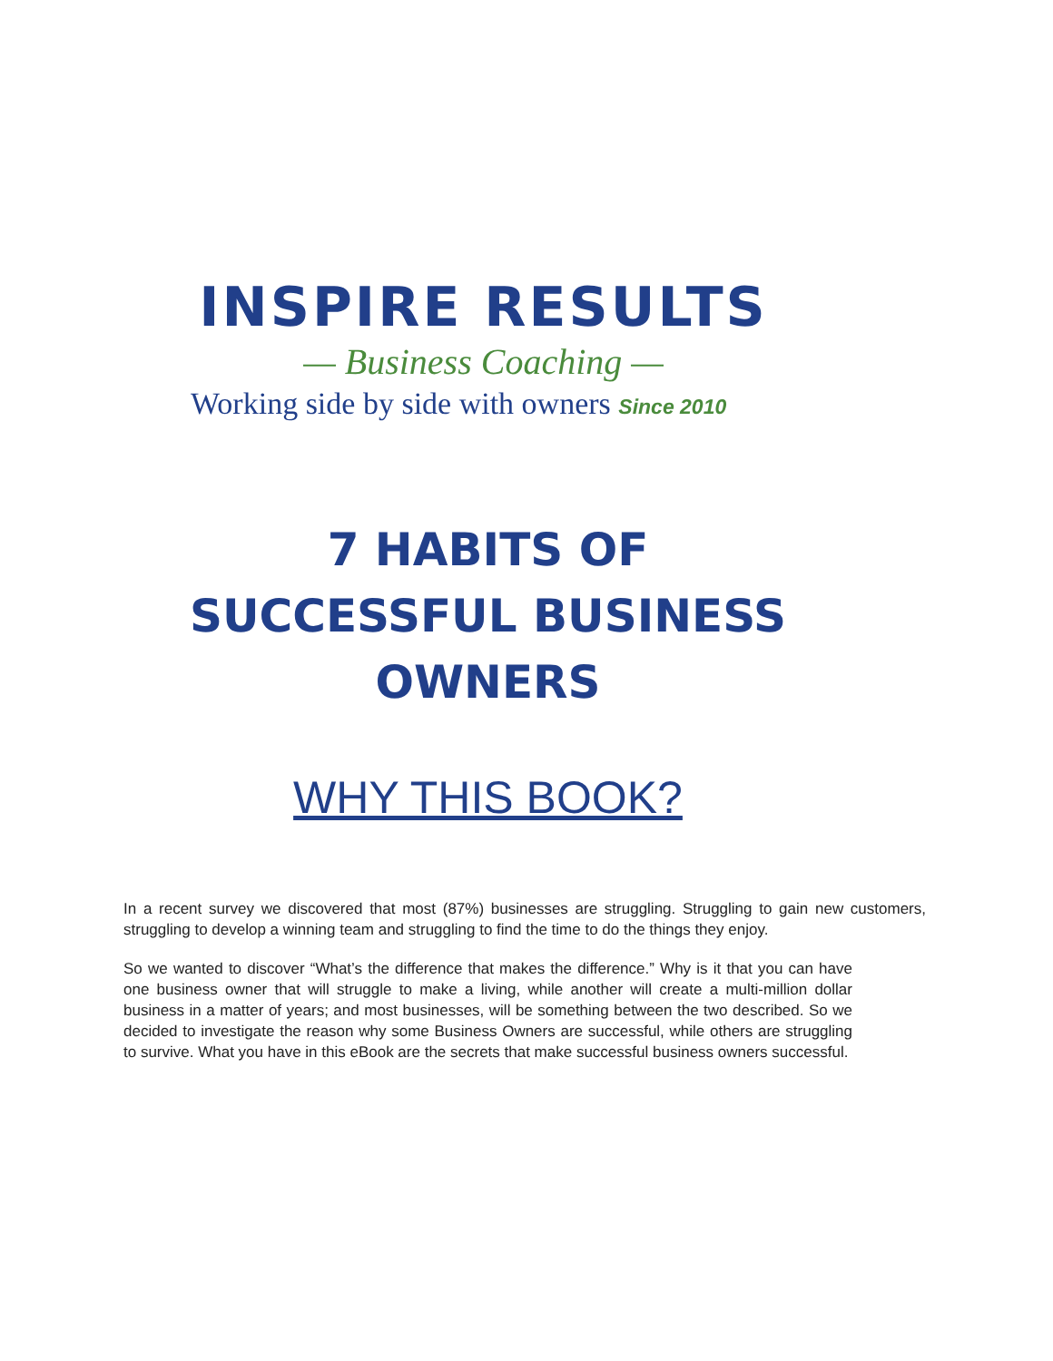INSPIRE RESULTS
— Business Coaching —
Working side by side with owners Since 2010
7 HABITS OF
SUCCESSFUL BUSINESS
OWNERS
WHY THIS BOOK?
In a recent survey we discovered that most (87%) businesses are struggling. Struggling to gain new customers, struggling to develop a winning team and struggling to find the time to do the things they enjoy.
So we wanted to discover “What’s the difference that makes the difference.” Why is it that you can have one business owner that will struggle to make a living, while another will create a multi-million dollar business in a matter of years; and most businesses, will be something between the two described. So we decided to investigate the reason why some Business Owners are successful, while others are struggling to survive. What you have in this eBook are the secrets that make successful business owners successful.